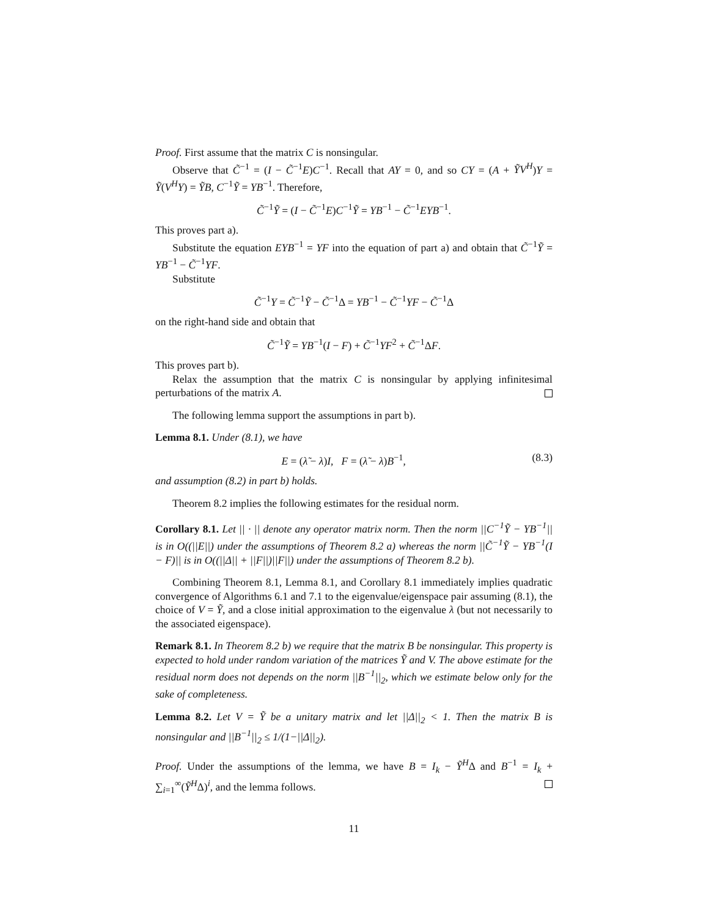Proof. First assume that the matrix C is nonsingular.
Observe that C̃<sup>−1</sup> = (I − C̃<sup>−1</sup>E)C<sup>−1</sup>. Recall that AY = 0, and so CY = (A + ỸV<sup>H</sup>)Y = Ỹ(V<sup>H</sup>Y) = ỸB, C<sup>−1</sup>Ỹ = YB<sup>−1</sup>. Therefore,
C̃<sup>−1</sup>Ỹ = (I − C̃<sup>−1</sup>E)C<sup>−1</sup>Ỹ = YB<sup>−1</sup> − C̃<sup>−1</sup>EYB<sup>−1</sup>.
This proves part a).
Substitute the equation EYB<sup>−1</sup> = YF into the equation of part a) and obtain that C̃<sup>−1</sup>Ỹ = YB<sup>−1</sup> − C̃<sup>−1</sup>YF.
Substitute
C̃<sup>−1</sup>Y = C̃<sup>−1</sup>Ỹ − C̃<sup>−1</sup>Δ = YB<sup>−1</sup> − C̃<sup>−1</sup>YF − C̃<sup>−1</sup>Δ
on the right-hand side and obtain that
C̃<sup>−1</sup>Ỹ = YB<sup>−1</sup>(I − F) + C̃<sup>−1</sup>YF<sup>2</sup> + C̃<sup>−1</sup>ΔF.
This proves part b).
Relax the assumption that the matrix C is nonsingular by applying infinitesimal perturbations of the matrix A.
The following lemma support the assumptions in part b).
Lemma 8.1. Under (8.1), we have
E = (λ̃ − λ)I, F = (λ̃ − λ)B<sup>−1</sup>, (8.3)
and assumption (8.2) in part b) holds.
Theorem 8.2 implies the following estimates for the residual norm.
Corollary 8.1. Let || · || denote any operator matrix norm. Then the norm ||C<sup>−1</sup>Ỹ − YB<sup>−1</sup>|| is in O((||E||) under the assumptions of Theorem 8.2 a) whereas the norm ||C̃<sup>−1</sup>Ỹ − YB<sup>−1</sup>(I − F)|| is in O((||Δ|| + ||F||)||F||) under the assumptions of Theorem 8.2 b).
Combining Theorem 8.1, Lemma 8.1, and Corollary 8.1 immediately implies quadratic convergence of Algorithms 6.1 and 7.1 to the eigenvalue/eigenspace pair assuming (8.1), the choice of V = Ỹ, and a close initial approximation to the eigenvalue λ (but not necessarily to the associated eigenspace).
Remark 8.1. In Theorem 8.2 b) we require that the matrix B be nonsingular. This property is expected to hold under random variation of the matrices Ỹ and V. The above estimate for the residual norm does not depends on the norm ||B<sup>−1</sup>||<sub>2</sub>, which we estimate below only for the sake of completeness.
Lemma 8.2. Let V = Ỹ be a unitary matrix and let ||Δ||<sub>2</sub> < 1. Then the matrix B is nonsingular and ||B<sup>−1</sup>||<sub>2</sub> ≤ 1/(1−||Δ||<sub>2</sub>).
Proof. Under the assumptions of the lemma, we have B = I<sub>k</sub> − Ỹ<sup>H</sup>Δ and B<sup>−1</sup> = I<sub>k</sub> + ∑<sub>i=1</sub><sup>∞</sup>(Ỹ<sup>H</sup>Δ)<sup>i</sup>, and the lemma follows.
11